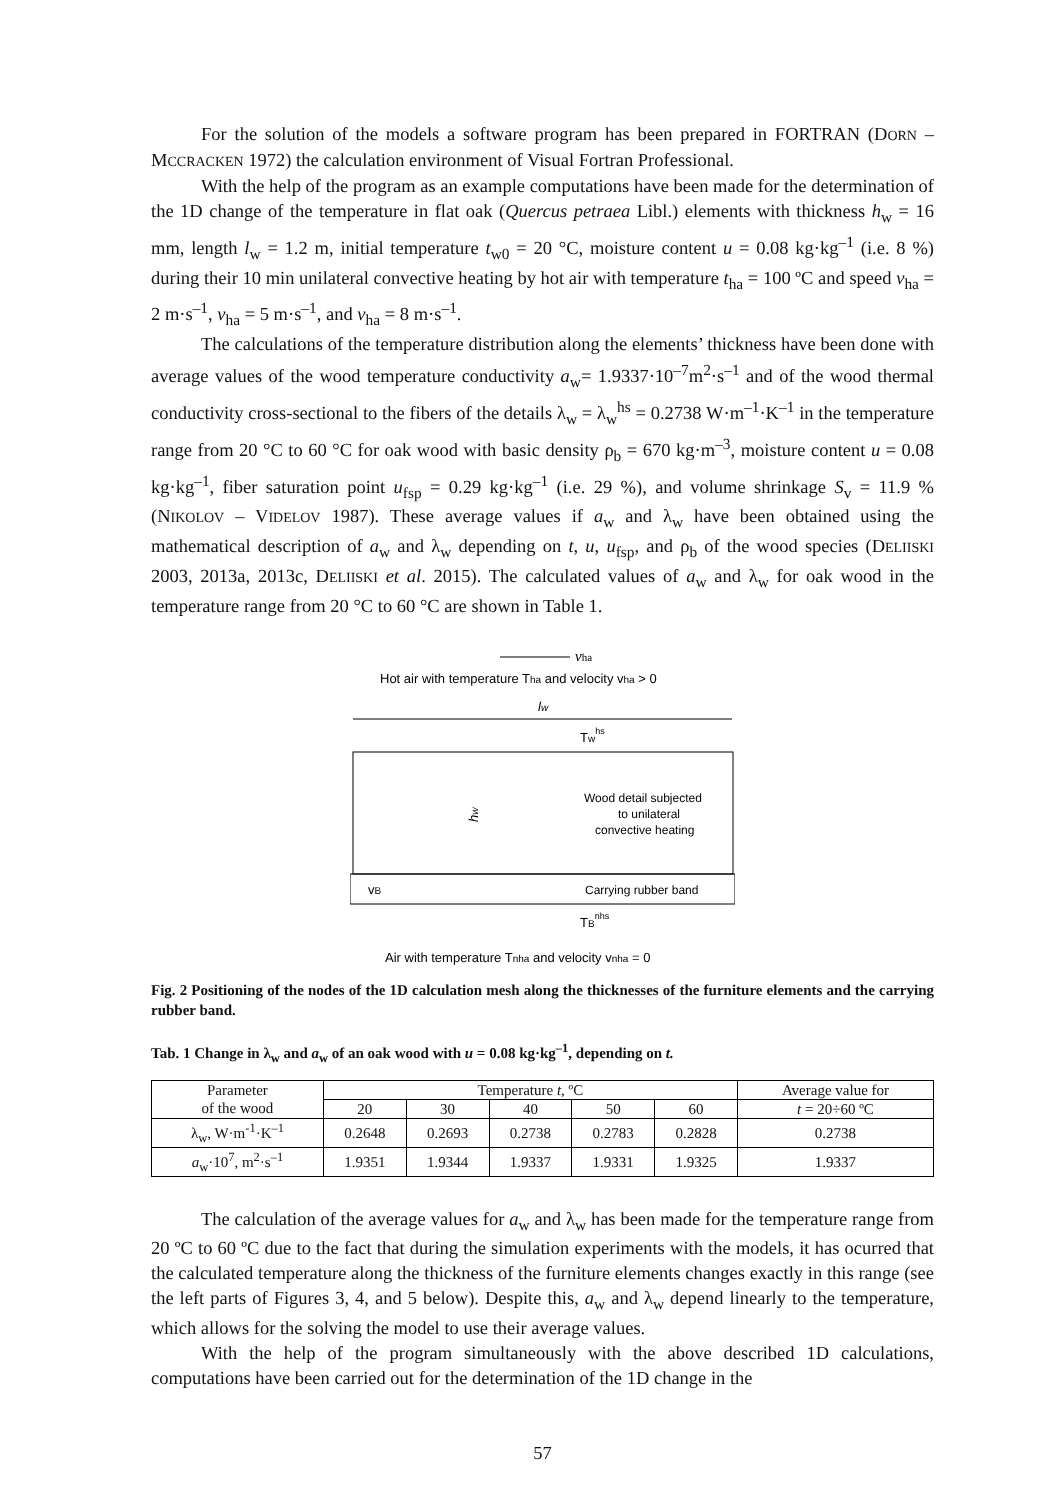For the solution of the models a software program has been prepared in FORTRAN (DORN – MCCRACKEN 1972) the calculation environment of Visual Fortran Professional.
With the help of the program as an example computations have been made for the determination of the 1D change of the temperature in flat oak (Quercus petraea Libl.) elements with thickness h<sub>w</sub> = 16 mm, length l<sub>w</sub> = 1.2 m, initial temperature t<sub>w0</sub> = 20 °C, moisture content u = 0.08 kg·kg<sup>–1</sup> (i.e. 8 %) during their 10 min unilateral convective heating by hot air with temperature t<sub>ha</sub> = 100 ºC and speed v<sub>ha</sub> = 2 m·s<sup>–1</sup>, v<sub>ha</sub> = 5 m·s<sup>–1</sup>, and v<sub>ha</sub> = 8 m·s<sup>–1</sup>.
The calculations of the temperature distribution along the elements’ thickness have been done with average values of the wood temperature conductivity a<sub>w</sub>= 1.9337·10<sup>–7</sup>m<sup>2</sup>·s<sup>–1</sup> and of the wood thermal conductivity cross-sectional to the fibers of the details λ<sub>w</sub> = λ<sub>w</sub><sup>hs</sup> = 0.2738 W·m<sup>–1</sup>·K<sup>–1</sup> in the temperature range from 20 °C to 60 °C for oak wood with basic density ρ<sub>b</sub> = 670 kg·m<sup>–3</sup>, moisture content u = 0.08 kg·kg<sup>–1</sup>, fiber saturation point u<sub>fsp</sub> = 0.29 kg·kg<sup>–1</sup> (i.e. 29 %), and volume shrinkage S<sub>v</sub> = 11.9 % (NIKOLOV – VIDELOV 1987). These average values if a<sub>w</sub> and λ<sub>w</sub> have been obtained using the mathematical description of a<sub>w</sub> and λ<sub>w</sub> depending on t, u, u<sub>fsp</sub>, and ρ<sub>b</sub> of the wood species (DELIISKI 2003, 2013a, 2013c, DELIISKI et al. 2015). The calculated values of a<sub>w</sub> and λ<sub>w</sub> for oak wood in the temperature range from 20 °C to 60 °C are shown in Table 1.
vha
Hot air with temperature Tha and velocity vha > 0
lw
Twhs
Wood detail subjected
to unilateral
convective heating
hw
vB
Carrying rubber band
TBnhs
Air with temperature Tnha and velocity vnha = 0
Fig. 2 Positioning of the nodes of the 1D calculation mesh along the thicknesses of the furniture elements and the carrying rubber band.
Tab. 1 Change in λ<sub>w</sub> and a<sub>w</sub> of an oak wood with u = 0.08 kg·kg<sup>–1</sup>, depending on t.
| Parameter of the wood | Temperature t , ºC | | | | | Average value for |
| --- | --- | --- | --- | --- | --- | --- |
| | 20 | 30 | 40 | 50 | 60 | t = 20÷60 ºC |
| λ<sub>w</sub>, W·m<sup>-1</sup>·K<sup>–1</sup> | 0.2648 | 0.2693 | 0.2738 | 0.2783 | 0.2828 | 0.2738 |
| a<sub>w</sub>·10<sup>7</sup>, m<sup>2</sup>·s<sup>–1</sup> | 1.9351 | 1.9344 | 1.9337 | 1.9331 | 1.9325 | 1.9337 |
The calculation of the average values for a<sub>w</sub> and λ<sub>w</sub> has been made for the temperature range from 20 ºC to 60 ºC due to the fact that during the simulation experiments with the models, it has ocurred that the calculated temperature along the thickness of the furniture elements changes exactly in this range (see the left parts of Figures 3, 4, and 5 below). Despite this, a<sub>w</sub> and λ<sub>w</sub> depend linearly to the temperature, which allows for the solving the model to use their average values.
With the help of the program simultaneously with the above described 1D calculations, computations have been carried out for the determination of the 1D change in the
57